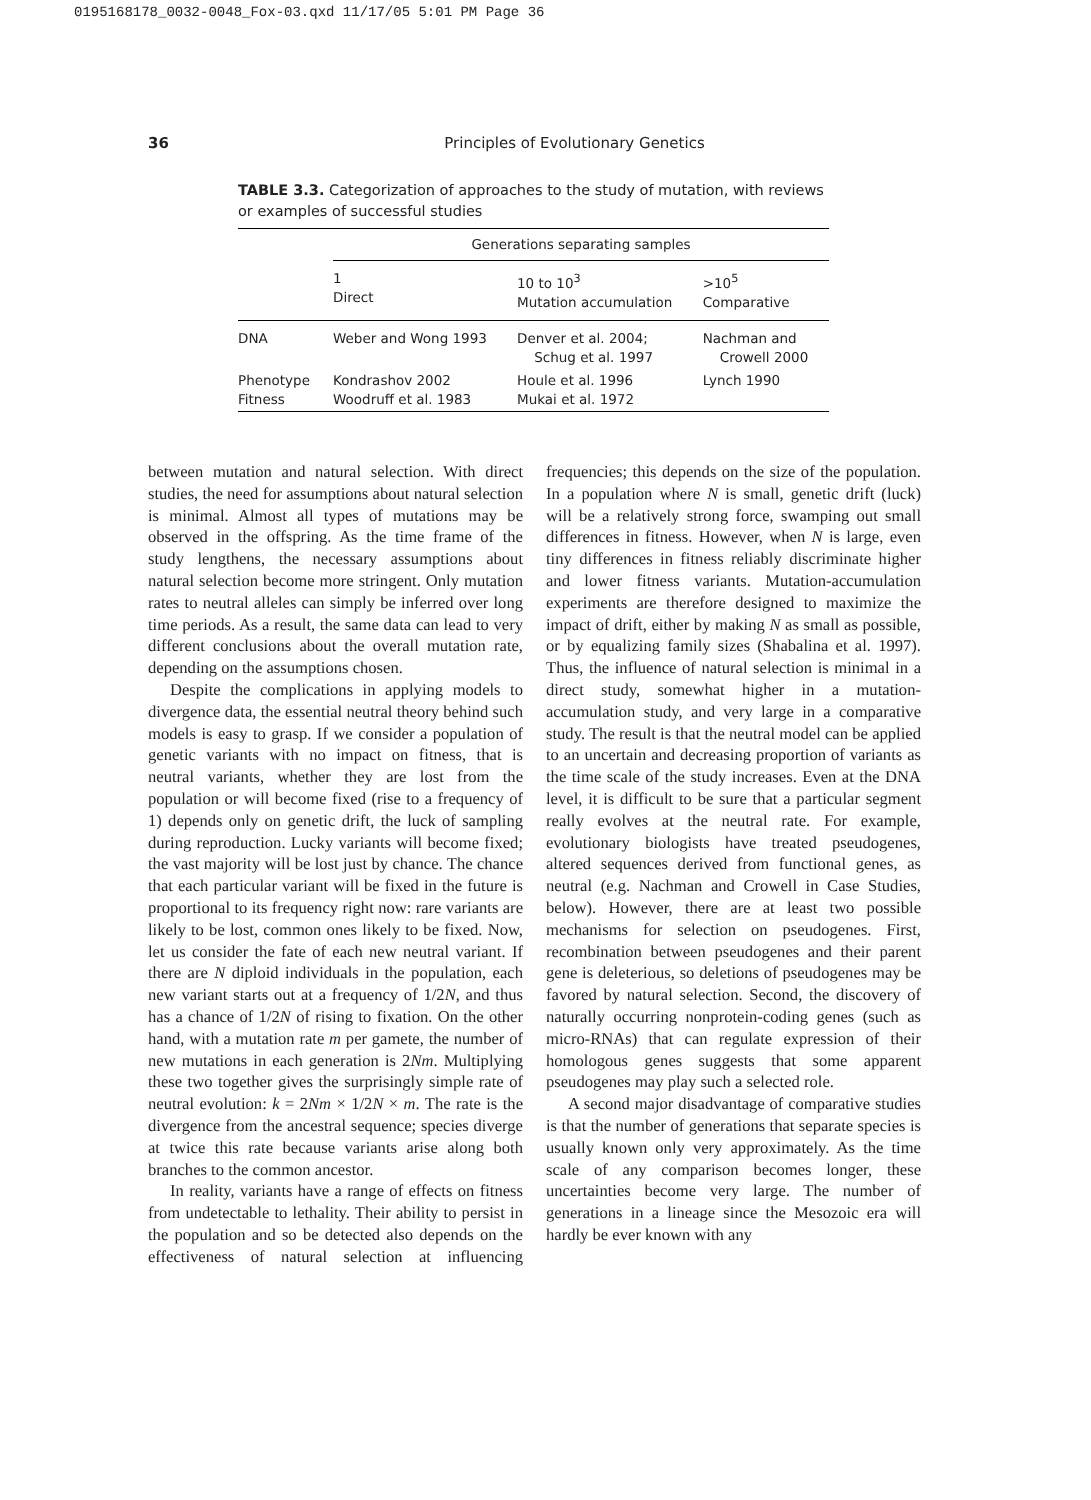0195168178_0032-0048_Fox-03.qxd 11/17/05 5:01 PM Page 36
36 Principles of Evolutionary Genetics
TABLE 3.3. Categorization of approaches to the study of mutation, with reviews or examples of successful studies
| | Generations separating samples | | |
| --- | --- | --- | --- |
| | 1 Direct | 10 to 10<sup>3</sup> Mutation accumulation | >10<sup>5</sup> Comparative |
| DNA | Weber and Wong 1993 | Denver et al. 2004; Schug et al. 1997 | Nachman and Crowell 2000 |
| Phenotype Fitness | Kondrashov 2002 Woodruff et al. 1983 | Houle et al. 1996 Mukai et al. 1972 | Lynch 1990 |
between mutation and natural selection. With direct studies, the need for assumptions about natural selection is minimal. Almost all types of mutations may be observed in the offspring. As the time frame of the study lengthens, the necessary assumptions about natural selection become more stringent. Only mutation rates to neutral alleles can simply be inferred over long time periods. As a result, the same data can lead to very different conclusions about the overall mutation rate, depending on the assumptions chosen.
Despite the complications in applying models to divergence data, the essential neutral theory behind such models is easy to grasp. If we consider a population of genetic variants with no impact on fitness, that is neutral variants, whether they are lost from the population or will become fixed (rise to a frequency of 1) depends only on genetic drift, the luck of sampling during reproduction. Lucky variants will become fixed; the vast majority will be lost just by chance. The chance that each particular variant will be fixed in the future is proportional to its frequency right now: rare variants are likely to be lost, common ones likely to be fixed. Now, let us consider the fate of each new neutral variant. If there are N diploid individuals in the population, each new variant starts out at a frequency of 1/2N, and thus has a chance of 1/2N of rising to fixation. On the other hand, with a mutation rate m per gamete, the number of new mutations in each generation is 2Nm. Multiplying these two together gives the surprisingly simple rate of neutral evolution: k = 2Nm × 1/2N × m. The rate is the divergence from the ancestral sequence; species diverge at twice this rate because variants arise along both branches to the common ancestor.
In reality, variants have a range of effects on fitness from undetectable to lethality. Their ability to persist in the population and so be detected also depends on the effectiveness of natural selection at influencing frequencies; this depends on the size of the population. In a population where N is small, genetic drift (luck) will be a relatively strong force, swamping out small differences in fitness. However, when N is large, even tiny differences in fitness reliably discriminate higher and lower fitness variants. Mutation-accumulation experiments are therefore designed to maximize the impact of drift, either by making N as small as possible, or by equalizing family sizes (Shabalina et al. 1997). Thus, the influence of natural selection is minimal in a direct study, somewhat higher in a mutation-accumulation study, and very large in a comparative study. The result is that the neutral model can be applied to an uncertain and decreasing proportion of variants as the time scale of the study increases. Even at the DNA level, it is difficult to be sure that a particular segment really evolves at the neutral rate. For example, evolutionary biologists have treated pseudogenes, altered sequences derived from functional genes, as neutral (e.g. Nachman and Crowell in Case Studies, below). However, there are at least two possible mechanisms for selection on pseudogenes. First, recombination between pseudogenes and their parent gene is deleterious, so deletions of pseudogenes may be favored by natural selection. Second, the discovery of naturally occurring nonprotein-coding genes (such as micro-RNAs) that can regulate expression of their homologous genes suggests that some apparent pseudogenes may play such a selected role.
A second major disadvantage of comparative studies is that the number of generations that separate species is usually known only very approximately. As the time scale of any comparison becomes longer, these uncertainties become very large. The number of generations in a lineage since the Mesozoic era will hardly be ever known with any